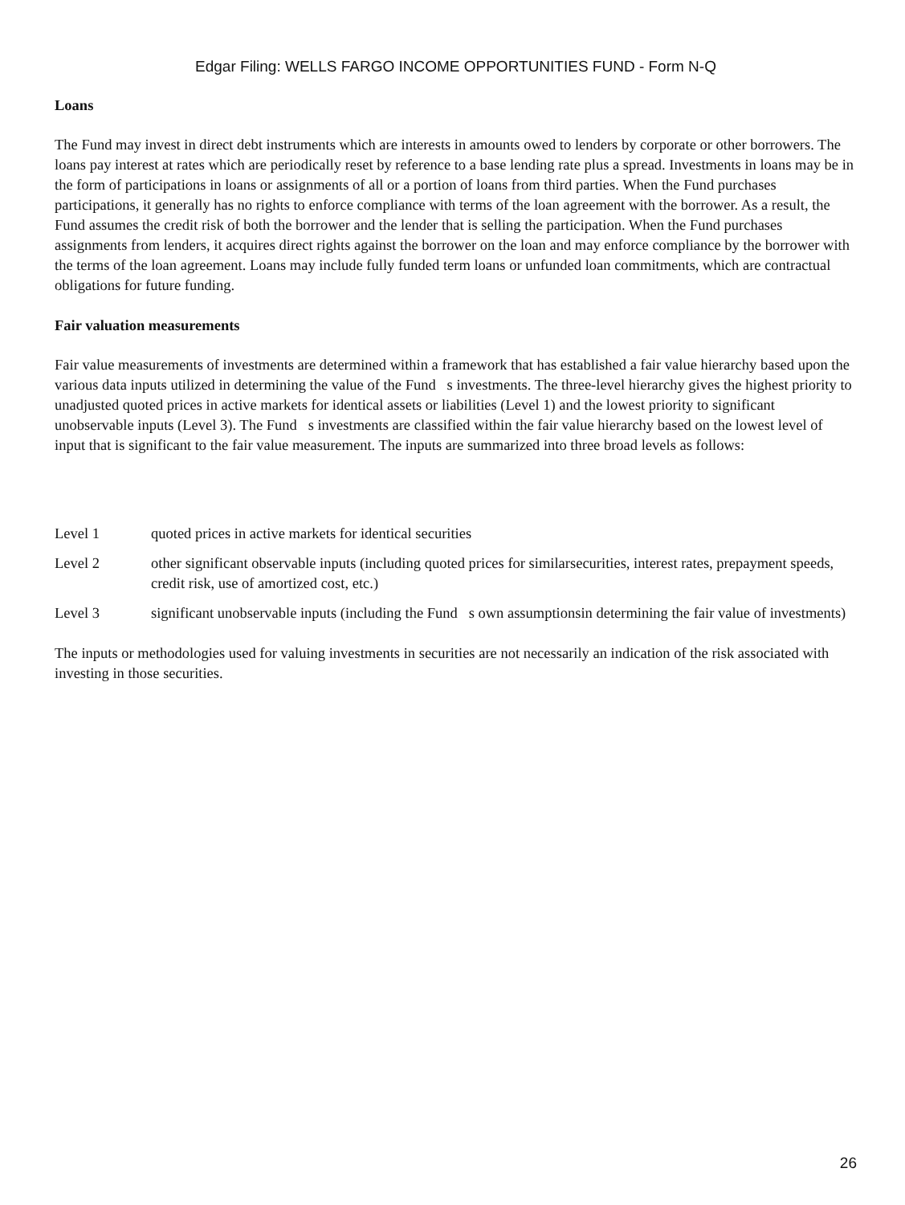Edgar Filing: WELLS FARGO INCOME OPPORTUNITIES FUND - Form N-Q
Loans
The Fund may invest in direct debt instruments which are interests in amounts owed to lenders by corporate or other borrowers. The loans pay interest at rates which are periodically reset by reference to a base lending rate plus a spread. Investments in loans may be in the form of participations in loans or assignments of all or a portion of loans from third parties. When the Fund purchases participations, it generally has no rights to enforce compliance with terms of the loan agreement with the borrower. As a result, the Fund assumes the credit risk of both the borrower and the lender that is selling the participation. When the Fund purchases assignments from lenders, it acquires direct rights against the borrower on the loan and may enforce compliance by the borrower with the terms of the loan agreement. Loans may include fully funded term loans or unfunded loan commitments, which are contractual obligations for future funding.
Fair valuation measurements
Fair value measurements of investments are determined within a framework that has established a fair value hierarchy based upon the various data inputs utilized in determining the value of the Fund s investments. The three-level hierarchy gives the highest priority to unadjusted quoted prices in active markets for identical assets or liabilities (Level 1) and the lowest priority to significant unobservable inputs (Level 3). The Fund s investments are classified within the fair value hierarchy based on the lowest level of input that is significant to the fair value measurement. The inputs are summarized into three broad levels as follows:
Level 1 quoted prices in active markets for identical securities
Level 2 other significant observable inputs (including quoted prices for similarsecurities, interest rates, prepayment speeds, credit risk, use of amortized cost, etc.)
Level 3 significant unobservable inputs (including the Fund s own assumptionsin determining the fair value of investments)
The inputs or methodologies used for valuing investments in securities are not necessarily an indication of the risk associated with investing in those securities.
26